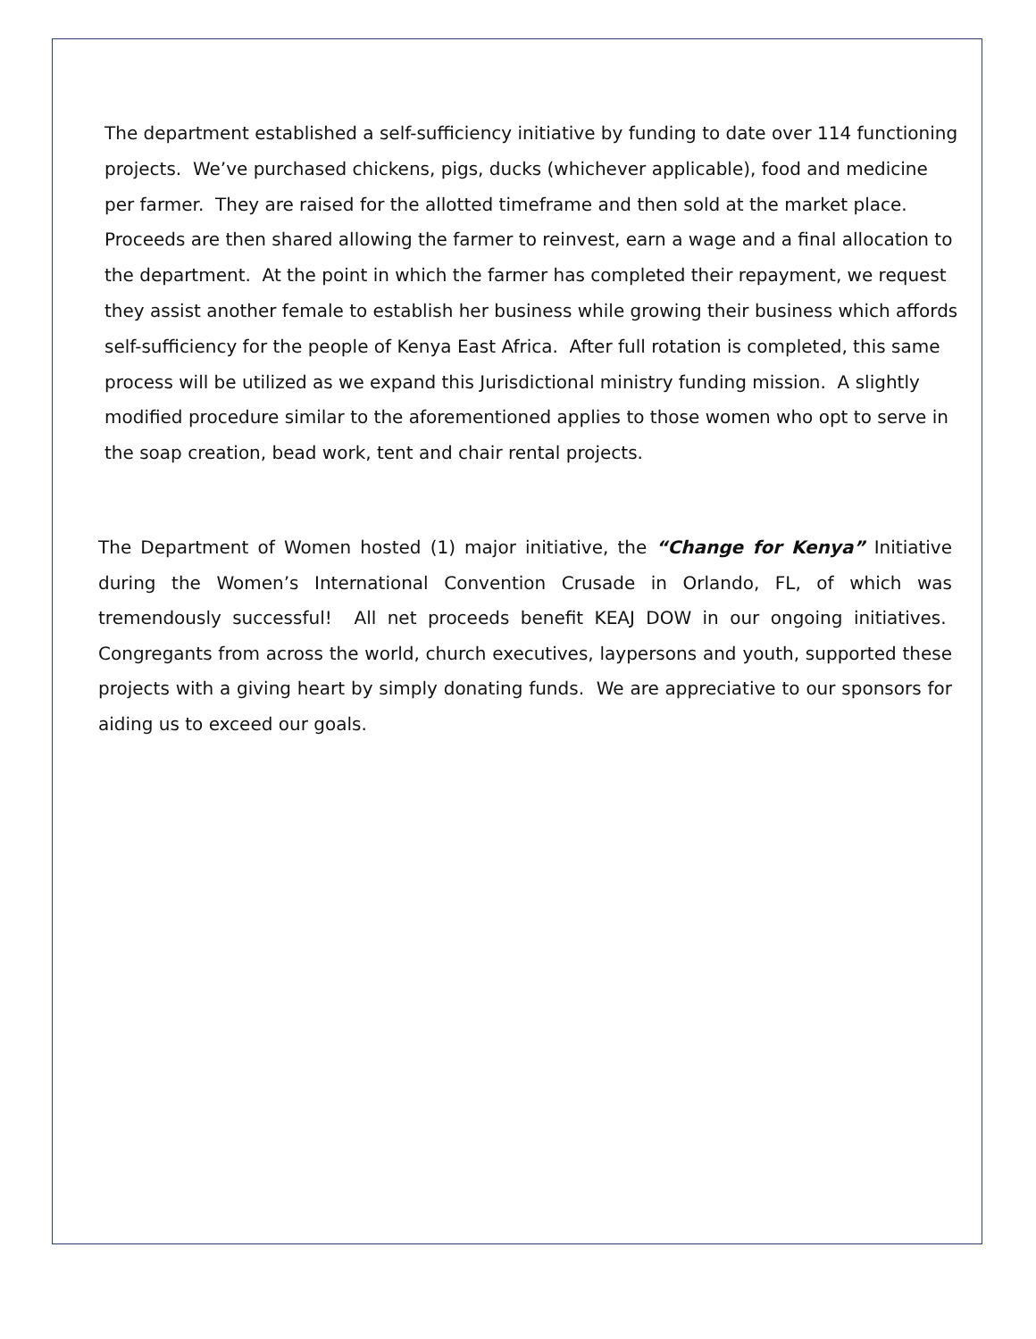The department established a self-sufficiency initiative by funding to date over 114 functioning projects. We’ve purchased chickens, pigs, ducks (whichever applicable), food and medicine per farmer. They are raised for the allotted timeframe and then sold at the market place. Proceeds are then shared allowing the farmer to reinvest, earn a wage and a final allocation to the department. At the point in which the farmer has completed their repayment, we request they assist another female to establish her business while growing their business which affords self-sufficiency for the people of Kenya East Africa. After full rotation is completed, this same process will be utilized as we expand this Jurisdictional ministry funding mission. A slightly modified procedure similar to the aforementioned applies to those women who opt to serve in the soap creation, bead work, tent and chair rental projects.
The Department of Women hosted (1) major initiative, the “Change for Kenya” Initiative during the Women’s International Convention Crusade in Orlando, FL, of which was tremendously successful! All net proceeds benefit KEAJ DOW in our ongoing initiatives. Congregants from across the world, church executives, laypersons and youth, supported these projects with a giving heart by simply donating funds. We are appreciative to our sponsors for aiding us to exceed our goals.